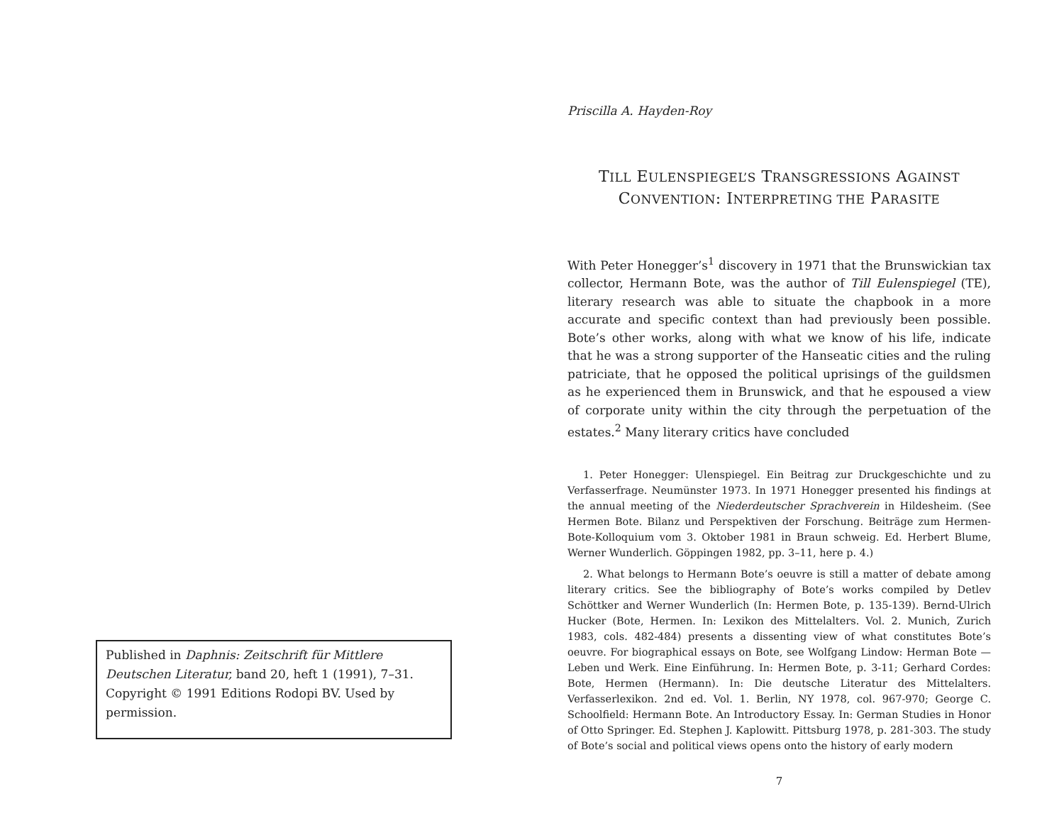Published in Daphnis: Zeitschrift für Mittlere Deutschen Literatur, band 20, heft 1 (1991), 7–31. Copyright © 1991 Editions Rodopi BV. Used by permission.
Priscilla A. Hayden-Roy
TILL EULENSPIEGEL’S TRANSGRESSIONS AGAINST
CONVENTION: INTERPRETING THE PARASITE
With Peter Honegger’s<sup>1</sup> discovery in 1971 that the Brunswickian tax collector, Hermann Bote, was the author of Till Eulenspiegel (TE), literary research was able to situate the chapbook in a more accurate and specific context than had previously been possible. Bote’s other works, along with what we know of his life, indicate that he was a strong supporter of the Hanseatic cities and the ruling patriciate, that he opposed the political uprisings of the guildsmen as he experienced them in Brunswick, and that he espoused a view of corporate unity within the city through the perpetuation of the estates.<sup>2</sup> Many literary critics have concluded
1. Peter Honegger: Ulenspiegel. Ein Beitrag zur Druckgeschichte und zu Verfasserfrage. Neumünster 1973. In 1971 Honegger presented his findings at the annual meeting of the Niederdeutscher Sprachverein in Hildesheim. (See Hermen Bote. Bilanz und Perspektiven der Forschung. Beiträge zum Hermen-Bote-Kolloquium vom 3. Oktober 1981 in Braun schweig. Ed. Herbert Blume, Werner Wunderlich. Göppingen 1982, pp. 3–11, here p. 4.)
2. What belongs to Hermann Bote’s oeuvre is still a matter of debate among literary critics. See the bibliography of Bote’s works compiled by Detlev Schöttker and Werner Wunderlich (In: Hermen Bote, p. 135-139). Bernd-Ulrich Hucker (Bote, Hermen. In: Lexikon des Mittelalters. Vol. 2. Munich, Zurich 1983, cols. 482-484) presents a dissenting view of what constitutes Bote’s oeuvre. For biographical essays on Bote, see Wolfgang Lindow: Herman Bote — Leben und Werk. Eine Einführung. In: Hermen Bote, p. 3-11; Gerhard Cordes: Bote, Hermen (Hermann). In: Die deutsche Literatur des Mittelalters. Verfasserlexikon. 2nd ed. Vol. 1. Berlin, NY 1978, col. 967-970; George C. Schoolfield: Hermann Bote. An Introductory Essay. In: German Studies in Honor of Otto Springer. Ed. Stephen J. Kaplowitt. Pittsburg 1978, p. 281-303. The study of Bote’s social and political views opens onto the history of early modern
7